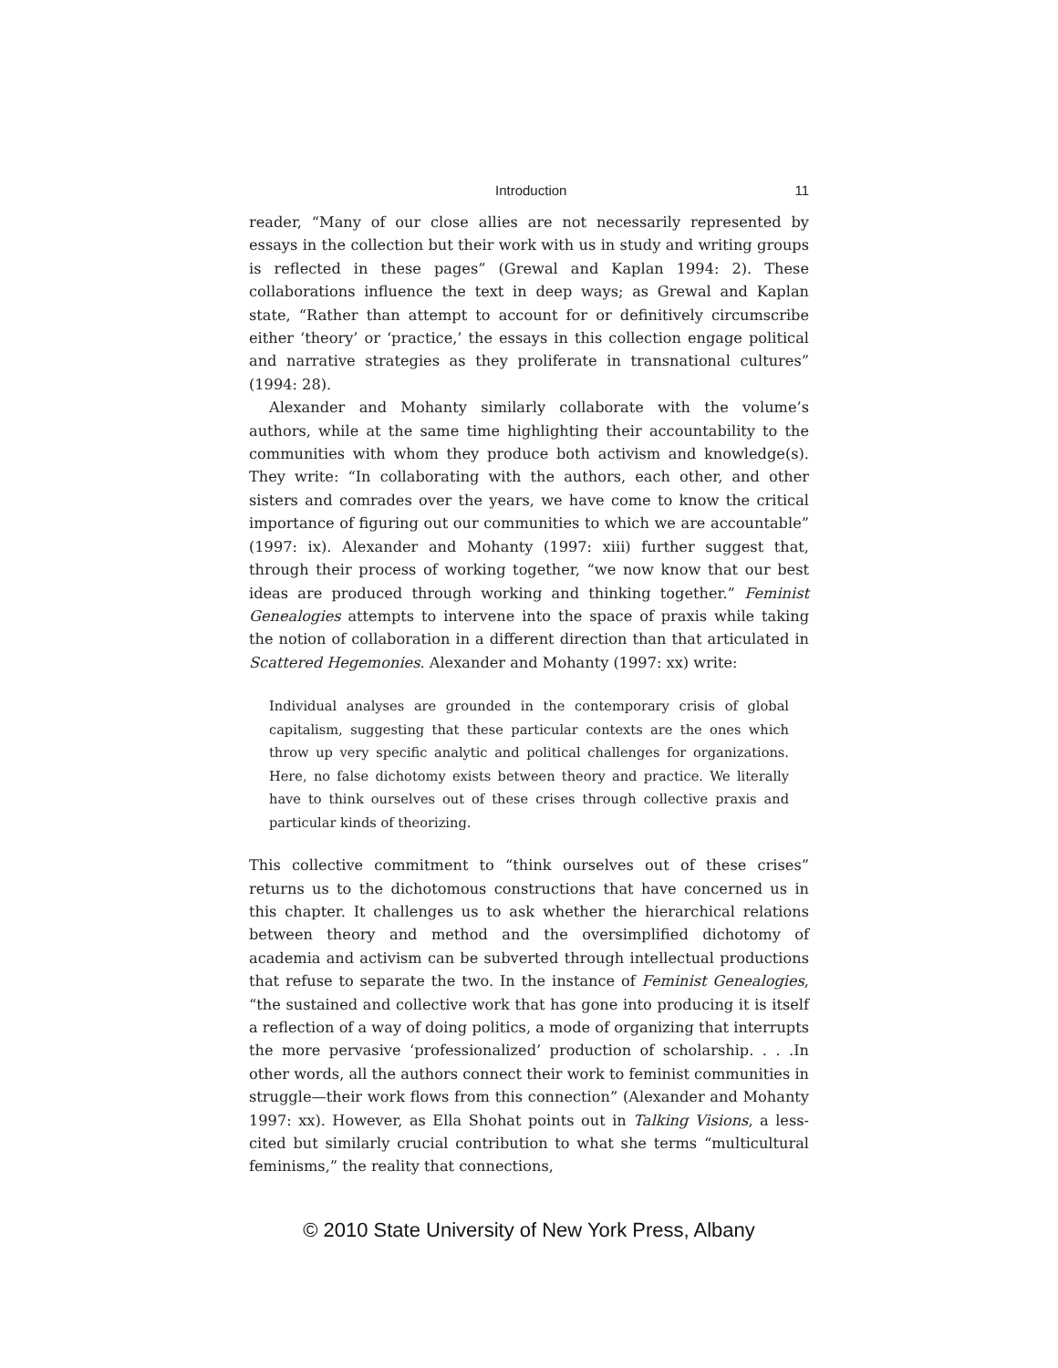Introduction 11
reader, “Many of our close allies are not necessarily represented by essays in the collection but their work with us in study and writing groups is reflected in these pages” (Grewal and Kaplan 1994: 2). These collaborations influence the text in deep ways; as Grewal and Kaplan state, “Rather than attempt to account for or definitively circumscribe either ‘theory’ or ‘practice,’ the essays in this collection engage political and narrative strategies as they proliferate in transnational cultures” (1994: 28).
Alexander and Mohanty similarly collaborate with the volume’s authors, while at the same time highlighting their accountability to the communities with whom they produce both activism and knowledge(s). They write: “In collaborating with the authors, each other, and other sisters and comrades over the years, we have come to know the critical importance of figuring out our communities to which we are accountable” (1997: ix). Alexander and Mohanty (1997: xiii) further suggest that, through their process of working together, “we now know that our best ideas are produced through working and thinking together.” Feminist Genealogies attempts to intervene into the space of praxis while taking the notion of collaboration in a different direction than that articulated in Scattered Hegemonies. Alexander and Mohanty (1997: xx) write:
Individual analyses are grounded in the contemporary crisis of global capitalism, suggesting that these particular contexts are the ones which throw up very specific analytic and political challenges for organizations. Here, no false dichotomy exists between theory and practice. We literally have to think ourselves out of these crises through collective praxis and particular kinds of theorizing.
This collective commitment to “think ourselves out of these crises” returns us to the dichotomous constructions that have concerned us in this chapter. It challenges us to ask whether the hierarchical relations between theory and method and the oversimplified dichotomy of academia and activism can be subverted through intellectual productions that refuse to separate the two. In the instance of Feminist Genealogies, “the sustained and collective work that has gone into producing it is itself a reflection of a way of doing politics, a mode of organizing that interrupts the more pervasive ‘professionalized’ production of scholarship. . . .In other words, all the authors connect their work to feminist communities in struggle—their work flows from this connection” (Alexander and Mohanty 1997: xx). However, as Ella Shohat points out in Talking Visions, a less-cited but similarly crucial contribution to what she terms “multicultural feminisms,” the reality that connections,
© 2010 State University of New York Press, Albany